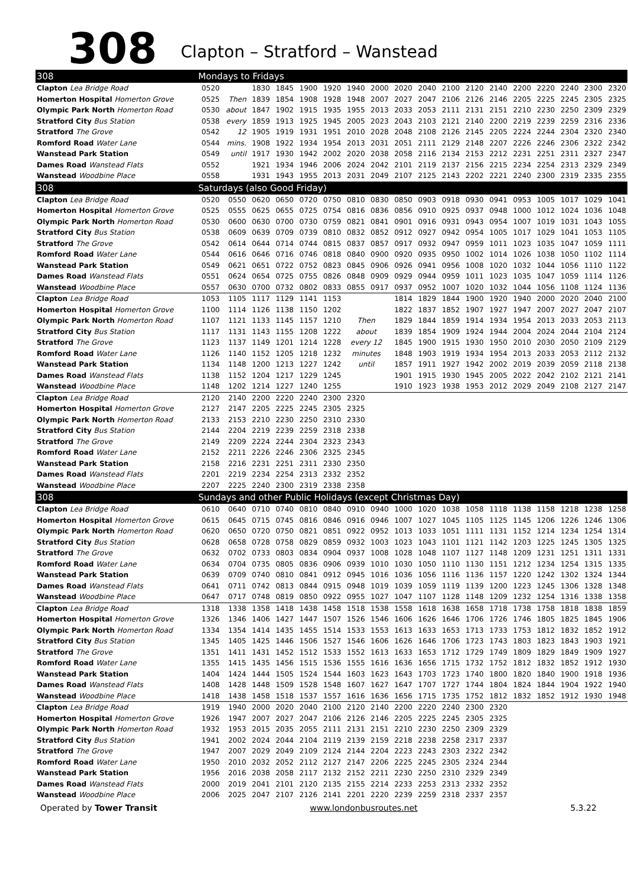308
Clapton – Stratford – Wanstead
| 308 | Mondays to Fridays | | | | | | | | | | | | | | | | | |
| --- | --- | --- | --- | --- | --- | --- | --- | --- | --- | --- | --- | --- | --- | --- | --- | --- | --- | --- |
| Clapton Lea Bridge Road | 0520 | | 1830 | 1845 | 1900 | 1920 | 1940 | 2000 | 2020 | 2040 | 2100 | 2120 | 2140 | 2200 | 2220 | 2240 | 2300 | 2320 |
| Homerton Hospital Homerton Grove | 0525 | Then | 1839 | 1854 | 1908 | 1928 | 1948 | 2007 | 2027 | 2047 | 2106 | 2126 | 2146 | 2205 | 2225 | 2245 | 2305 | 2325 |
| Olympic Park North Homerton Road | 0530 | about | 1847 | 1902 | 1915 | 1935 | 1955 | 2013 | 2033 | 2053 | 2111 | 2131 | 2151 | 2210 | 2230 | 2250 | 2309 | 2329 |
| Stratford City Bus Station | 0538 | every | 1859 | 1913 | 1925 | 1945 | 2005 | 2023 | 2043 | 2103 | 2121 | 2140 | 2200 | 2219 | 2239 | 2259 | 2316 | 2336 |
| Stratford The Grove | 0542 | 12 | 1905 | 1919 | 1931 | 1951 | 2010 | 2028 | 2048 | 2108 | 2126 | 2145 | 2205 | 2224 | 2244 | 2304 | 2320 | 2340 |
| Romford Road Water Lane | 0544 | mins. | 1908 | 1922 | 1934 | 1954 | 2013 | 2031 | 2051 | 2111 | 2129 | 2148 | 2207 | 2226 | 2246 | 2306 | 2322 | 2342 |
| Wanstead Park Station | 0549 | until | 1917 | 1930 | 1942 | 2002 | 2020 | 2038 | 2058 | 2116 | 2134 | 2153 | 2212 | 2231 | 2251 | 2311 | 2327 | 2347 |
| Dames Road Wanstead Flats | 0552 | | 1921 | 1934 | 1946 | 2006 | 2024 | 2042 | 2101 | 2119 | 2137 | 2156 | 2215 | 2234 | 2254 | 2313 | 2329 | 2349 |
| Wanstead Woodbine Place | 0558 | | 1931 | 1943 | 1955 | 2013 | 2031 | 2049 | 2107 | 2125 | 2143 | 2202 | 2221 | 2240 | 2300 | 2319 | 2335 | 2355 |
| 308 | Saturdays (also Good Friday) | | | | | | | | | | | | | | | | | |
| Clapton Lea Bridge Road | 0520 | 0550 | 0620 | 0650 | 0720 | 0750 | 0810 | 0830 | 0850 | 0903 | 0918 | 0930 | 0941 | 0953 | 1005 | 1017 | 1029 | 1041 |
| Homerton Hospital Homerton Grove | 0525 | 0555 | 0625 | 0655 | 0725 | 0754 | 0816 | 0836 | 0856 | 0910 | 0925 | 0937 | 0948 | 1000 | 1012 | 1024 | 1036 | 1048 |
| Olympic Park North Homerton Road | 0530 | 0600 | 0630 | 0700 | 0730 | 0759 | 0821 | 0841 | 0901 | 0916 | 0931 | 0943 | 0954 | 1007 | 1019 | 1031 | 1043 | 1055 |
| Stratford City Bus Station | 0538 | 0609 | 0639 | 0709 | 0739 | 0810 | 0832 | 0852 | 0912 | 0927 | 0942 | 0954 | 1005 | 1017 | 1029 | 1041 | 1053 | 1105 |
| Stratford The Grove | 0542 | 0614 | 0644 | 0714 | 0744 | 0815 | 0837 | 0857 | 0917 | 0932 | 0947 | 0959 | 1011 | 1023 | 1035 | 1047 | 1059 | 1111 |
| Romford Road Water Lane | 0544 | 0616 | 0646 | 0716 | 0746 | 0818 | 0840 | 0900 | 0920 | 0935 | 0950 | 1002 | 1014 | 1026 | 1038 | 1050 | 1102 | 1114 |
| Wanstead Park Station | 0549 | 0621 | 0651 | 0722 | 0752 | 0823 | 0845 | 0906 | 0926 | 0941 | 0956 | 1008 | 1020 | 1032 | 1044 | 1056 | 1110 | 1122 |
| Dames Road Wanstead Flats | 0551 | 0624 | 0654 | 0725 | 0755 | 0826 | 0848 | 0909 | 0929 | 0944 | 0959 | 1011 | 1023 | 1035 | 1047 | 1059 | 1114 | 1126 |
| Wanstead Woodbine Place | 0557 | 0630 | 0700 | 0732 | 0802 | 0833 | 0855 | 0917 | 0937 | 0952 | 1007 | 1020 | 1032 | 1044 | 1056 | 1108 | 1124 | 1136 |
| Clapton Lea Bridge Road | 1053 | 1105 | 1117 | 1129 | 1141 | 1153 | | | 1814 | 1829 | 1844 | 1900 | 1920 | 1940 | 2000 | 2020 | 2040 | 2100 |
| Homerton Hospital Homerton Grove | 1100 | 1114 | 1126 | 1138 | 1150 | 1202 | | | 1822 | 1837 | 1852 | 1907 | 1927 | 1947 | 2007 | 2027 | 2047 | 2107 |
| Olympic Park North Homerton Road | 1107 | 1121 | 1133 | 1145 | 1157 | 1210 | Then | | 1829 | 1844 | 1859 | 1914 | 1934 | 1954 | 2013 | 2033 | 2053 | 2113 |
| Stratford City Bus Station | 1117 | 1131 | 1143 | 1155 | 1208 | 1222 | about | | 1839 | 1854 | 1909 | 1924 | 1944 | 2004 | 2024 | 2044 | 2104 | 2124 |
| Stratford The Grove | 1123 | 1137 | 1149 | 1201 | 1214 | 1228 | every 12 | | 1845 | 1900 | 1915 | 1930 | 1950 | 2010 | 2030 | 2050 | 2109 | 2129 |
| Romford Road Water Lane | 1126 | 1140 | 1152 | 1205 | 1218 | 1232 | minutes | | 1848 | 1903 | 1919 | 1934 | 1954 | 2013 | 2033 | 2053 | 2112 | 2132 |
| Wanstead Park Station | 1134 | 1148 | 1200 | 1213 | 1227 | 1242 | until | | 1857 | 1911 | 1927 | 1942 | 2002 | 2019 | 2039 | 2059 | 2118 | 2138 |
| Dames Road Wanstead Flats | 1138 | 1152 | 1204 | 1217 | 1229 | 1245 | | | 1901 | 1915 | 1930 | 1945 | 2005 | 2022 | 2042 | 2102 | 2121 | 2141 |
| Wanstead Woodbine Place | 1148 | 1202 | 1214 | 1227 | 1240 | 1255 | | | 1910 | 1923 | 1938 | 1953 | 2012 | 2029 | 2049 | 2108 | 2127 | 2147 |
| Clapton Lea Bridge Road | 2120 | 2140 | 2200 | 2220 | 2240 | 2300 | 2320 | | | | | | | | | | | |
| Homerton Hospital Homerton Grove | 2127 | 2147 | 2205 | 2225 | 2245 | 2305 | 2325 | | | | | | | | | | | |
| Olympic Park North Homerton Road | 2133 | 2153 | 2210 | 2230 | 2250 | 2310 | 2330 | | | | | | | | | | | |
| Stratford City Bus Station | 2144 | 2204 | 2219 | 2239 | 2259 | 2318 | 2338 | | | | | | | | | | | |
| Stratford The Grove | 2149 | 2209 | 2224 | 2244 | 2304 | 2323 | 2343 | | | | | | | | | | | |
| Romford Road Water Lane | 2152 | 2211 | 2226 | 2246 | 2306 | 2325 | 2345 | | | | | | | | | | | |
| Wanstead Park Station | 2158 | 2216 | 2231 | 2251 | 2311 | 2330 | 2350 | | | | | | | | | | | |
| Dames Road Wanstead Flats | 2201 | 2219 | 2234 | 2254 | 2313 | 2332 | 2352 | | | | | | | | | | | |
| Wanstead Woodbine Place | 2207 | 2225 | 2240 | 2300 | 2319 | 2338 | 2358 | | | | | | | | | | | |
| 308 | Sundays and other Public Holidays (except Christmas Day) | | | | | | | | | | | | | | | | | |
| Clapton Lea Bridge Road | 0610 | 0640 | 0710 | 0740 | 0810 | 0840 | 0910 | 0940 | 1000 | 1020 | 1038 | 1058 | 1118 | 1138 | 1158 | 1218 | 1238 | 1258 |
| Homerton Hospital Homerton Grove | 0615 | 0645 | 0715 | 0745 | 0816 | 0846 | 0916 | 0946 | 1007 | 1027 | 1045 | 1105 | 1125 | 1145 | 1206 | 1226 | 1246 | 1306 |
| Olympic Park North Homerton Road | 0620 | 0650 | 0720 | 0750 | 0821 | 0851 | 0922 | 0952 | 1013 | 1033 | 1051 | 1111 | 1131 | 1152 | 1214 | 1234 | 1254 | 1314 |
| Stratford City Bus Station | 0628 | 0658 | 0728 | 0758 | 0829 | 0859 | 0932 | 1003 | 1023 | 1043 | 1101 | 1121 | 1142 | 1203 | 1225 | 1245 | 1305 | 1325 |
| Stratford The Grove | 0632 | 0702 | 0733 | 0803 | 0834 | 0904 | 0937 | 1008 | 1028 | 1048 | 1107 | 1127 | 1148 | 1209 | 1231 | 1251 | 1311 | 1331 |
| Romford Road Water Lane | 0634 | 0704 | 0735 | 0805 | 0836 | 0906 | 0939 | 1010 | 1030 | 1050 | 1110 | 1130 | 1151 | 1212 | 1234 | 1254 | 1315 | 1335 |
| Wanstead Park Station | 0639 | 0709 | 0740 | 0810 | 0841 | 0912 | 0945 | 1016 | 1036 | 1056 | 1116 | 1136 | 1157 | 1220 | 1242 | 1302 | 1324 | 1344 |
| Dames Road Wanstead Flats | 0641 | 0711 | 0742 | 0813 | 0844 | 0915 | 0948 | 1019 | 1039 | 1059 | 1119 | 1139 | 1200 | 1223 | 1245 | 1306 | 1328 | 1348 |
| Wanstead Woodbine Place | 0647 | 0717 | 0748 | 0819 | 0850 | 0922 | 0955 | 1027 | 1047 | 1107 | 1128 | 1148 | 1209 | 1232 | 1254 | 1316 | 1338 | 1358 |
| Clapton Lea Bridge Road | 1318 | 1338 | 1358 | 1418 | 1438 | 1458 | 1518 | 1538 | 1558 | 1618 | 1638 | 1658 | 1718 | 1738 | 1758 | 1818 | 1838 | 1859 |
| Homerton Hospital Homerton Grove | 1326 | 1346 | 1406 | 1427 | 1447 | 1507 | 1526 | 1546 | 1606 | 1626 | 1646 | 1706 | 1726 | 1746 | 1805 | 1825 | 1845 | 1906 |
| Olympic Park North Homerton Road | 1334 | 1354 | 1414 | 1435 | 1455 | 1514 | 1533 | 1553 | 1613 | 1633 | 1653 | 1713 | 1733 | 1753 | 1812 | 1832 | 1852 | 1912 |
| Stratford City Bus Station | 1345 | 1405 | 1425 | 1446 | 1506 | 1527 | 1546 | 1606 | 1626 | 1646 | 1706 | 1723 | 1743 | 1803 | 1823 | 1843 | 1903 | 1921 |
| Stratford The Grove | 1351 | 1411 | 1431 | 1452 | 1512 | 1533 | 1552 | 1613 | 1633 | 1653 | 1712 | 1729 | 1749 | 1809 | 1829 | 1849 | 1909 | 1927 |
| Romford Road Water Lane | 1355 | 1415 | 1435 | 1456 | 1515 | 1536 | 1555 | 1616 | 1636 | 1656 | 1715 | 1732 | 1752 | 1812 | 1832 | 1852 | 1912 | 1930 |
| Wanstead Park Station | 1404 | 1424 | 1444 | 1505 | 1524 | 1544 | 1603 | 1623 | 1643 | 1703 | 1723 | 1740 | 1800 | 1820 | 1840 | 1900 | 1918 | 1936 |
| Dames Road Wanstead Flats | 1408 | 1428 | 1448 | 1509 | 1528 | 1548 | 1607 | 1627 | 1647 | 1707 | 1727 | 1744 | 1804 | 1824 | 1844 | 1904 | 1922 | 1940 |
| Wanstead Woodbine Place | 1418 | 1438 | 1458 | 1518 | 1537 | 1557 | 1616 | 1636 | 1656 | 1715 | 1735 | 1752 | 1812 | 1832 | 1852 | 1912 | 1930 | 1948 |
| Clapton Lea Bridge Road | 1919 | 1940 | 2000 | 2020 | 2040 | 2100 | 2120 | 2140 | 2200 | 2220 | 2240 | 2300 | 2320 | | | | | |
| Homerton Hospital Homerton Grove | 1926 | 1947 | 2007 | 2027 | 2047 | 2106 | 2126 | 2146 | 2205 | 2225 | 2245 | 2305 | 2325 | | | | | |
| Olympic Park North Homerton Road | 1932 | 1953 | 2015 | 2035 | 2055 | 2111 | 2131 | 2151 | 2210 | 2230 | 2250 | 2309 | 2329 | | | | | |
| Stratford City Bus Station | 1941 | 2002 | 2024 | 2044 | 2104 | 2119 | 2139 | 2159 | 2218 | 2238 | 2258 | 2317 | 2337 | | | | | |
| Stratford The Grove | 1947 | 2007 | 2029 | 2049 | 2109 | 2124 | 2144 | 2204 | 2223 | 2243 | 2303 | 2322 | 2342 | | | | | |
| Romford Road Water Lane | 1950 | 2010 | 2032 | 2052 | 2112 | 2127 | 2147 | 2206 | 2225 | 2245 | 2305 | 2324 | 2344 | | | | | |
| Wanstead Park Station | 1956 | 2016 | 2038 | 2058 | 2117 | 2132 | 2152 | 2211 | 2230 | 2250 | 2310 | 2329 | 2349 | | | | | |
| Dames Road Wanstead Flats | 2000 | 2019 | 2041 | 2101 | 2120 | 2135 | 2155 | 2214 | 2233 | 2253 | 2313 | 2332 | 2352 | | | | | |
| Wanstead Woodbine Place | 2006 | 2025 | 2047 | 2107 | 2126 | 2141 | 2201 | 2220 | 2239 | 2259 | 2318 | 2337 | 2357 | | | | | |
Operated by Tower Transit www.londonbusroutes.net 5.3.22